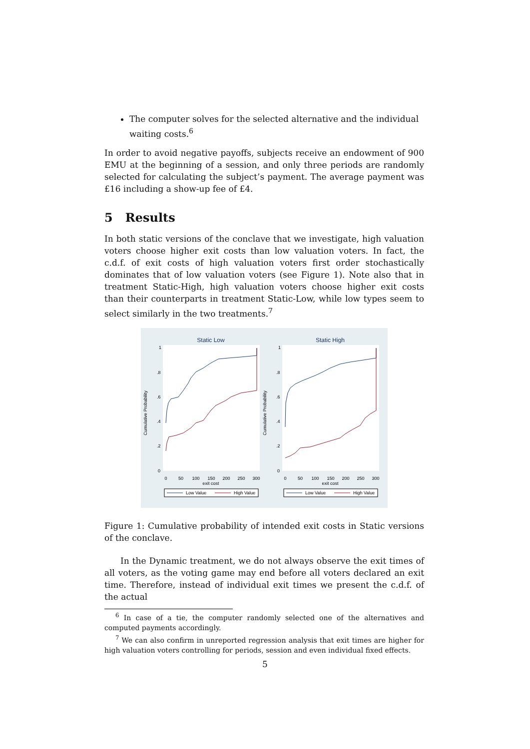The computer solves for the selected alternative and the individual waiting costs.<sup>6</sup>
In order to avoid negative payoffs, subjects receive an endowment of 900 EMU at the beginning of a session, and only three periods are randomly selected for calculating the subject’s payment. The average payment was £16 including a show-up fee of £4.
5 Results
In both static versions of the conclave that we investigate, high valuation voters choose higher exit costs than low valuation voters. In fact, the c.d.f. of exit costs of high valuation voters first order stochastically dominates that of low valuation voters (see Figure 1). Note also that in treatment Static-High, high valuation voters choose higher exit costs than their counterparts in treatment Static-Low, while low types seem to select similarly in the two treatments.<sup>7</sup>
Static Low
Cumulative Probability
1
.8
.6
.4
.2
0
0
50
100
150
200
250
300
exit cost
Low Value
High Value
Static High
Cumulative Probability
1
.8
.6
.4
.2
0
0
50
100
150
200
250
300
exit cost
Low Value
High Value
Figure 1: Cumulative probability of intended exit costs in Static versions of the conclave.
In the Dynamic treatment, we do not always observe the exit times of all voters, as the voting game may end before all voters declared an exit time. Therefore, instead of individual exit times we present the c.d.f. of the actual
<sup>6</sup> In case of a tie, the computer randomly selected one of the alternatives and computed payments accordingly.
<sup>7</sup> We can also confirm in unreported regression analysis that exit times are higher for high valuation voters controlling for periods, session and even individual fixed effects.
5